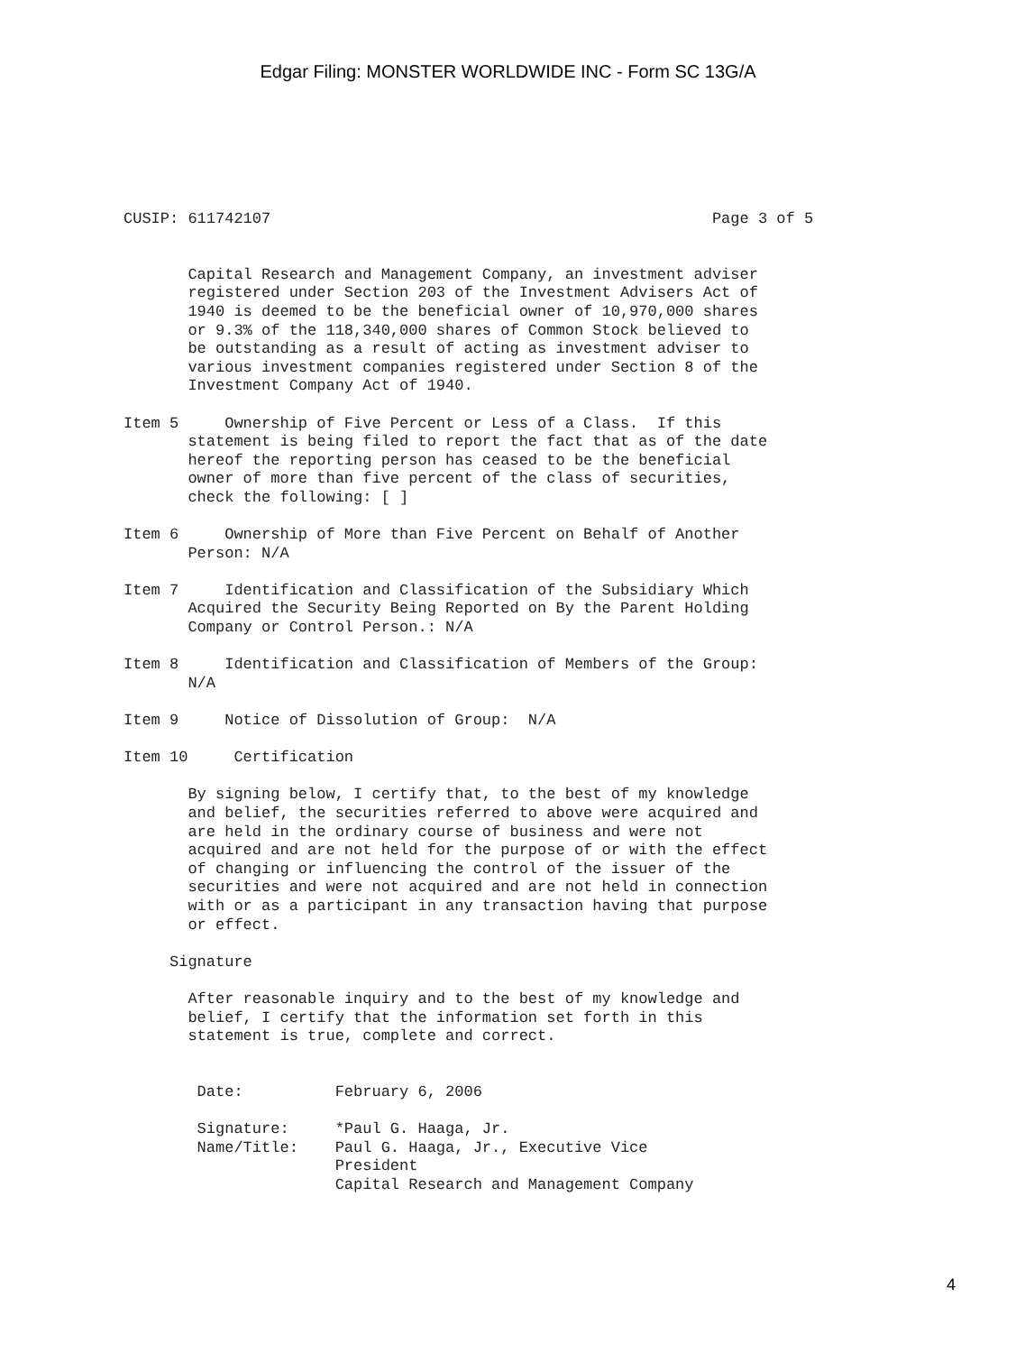Edgar Filing: MONSTER WORLDWIDE INC - Form SC 13G/A
CUSIP: 611742107                                                Page 3 of 5


       Capital Research and Management Company, an investment adviser
       registered under Section 203 of the Investment Advisers Act of
       1940 is deemed to be the beneficial owner of 10,970,000 shares
       or 9.3% of the 118,340,000 shares of Common Stock believed to
       be outstanding as a result of acting as investment adviser to
       various investment companies registered under Section 8 of the
       Investment Company Act of 1940.

Item 5     Ownership of Five Percent or Less of a Class.  If this
       statement is being filed to report the fact that as of the date
       hereof the reporting person has ceased to be the beneficial
       owner of more than five percent of the class of securities,
       check the following: [ ]

Item 6     Ownership of More than Five Percent on Behalf of Another
       Person: N/A

Item 7     Identification and Classification of the Subsidiary Which
       Acquired the Security Being Reported on By the Parent Holding
       Company or Control Person.: N/A

Item 8     Identification and Classification of Members of the Group:
       N/A

Item 9     Notice of Dissolution of Group:  N/A

Item 10     Certification

       By signing below, I certify that, to the best of my knowledge
       and belief, the securities referred to above were acquired and
       are held in the ordinary course of business and were not
       acquired and are not held for the purpose of or with the effect
       of changing or influencing the control of the issuer of the
       securities and were not acquired and are not held in connection
       with or as a participant in any transaction having that purpose
       or effect.

     Signature

       After reasonable inquiry and to the best of my knowledge and
       belief, I certify that the information set forth in this
       statement is true, complete and correct.


        Date:          February 6, 2006

        Signature:     *Paul G. Haaga, Jr.
        Name/Title:    Paul G. Haaga, Jr., Executive Vice
                       President
                       Capital Research and Management Company
4